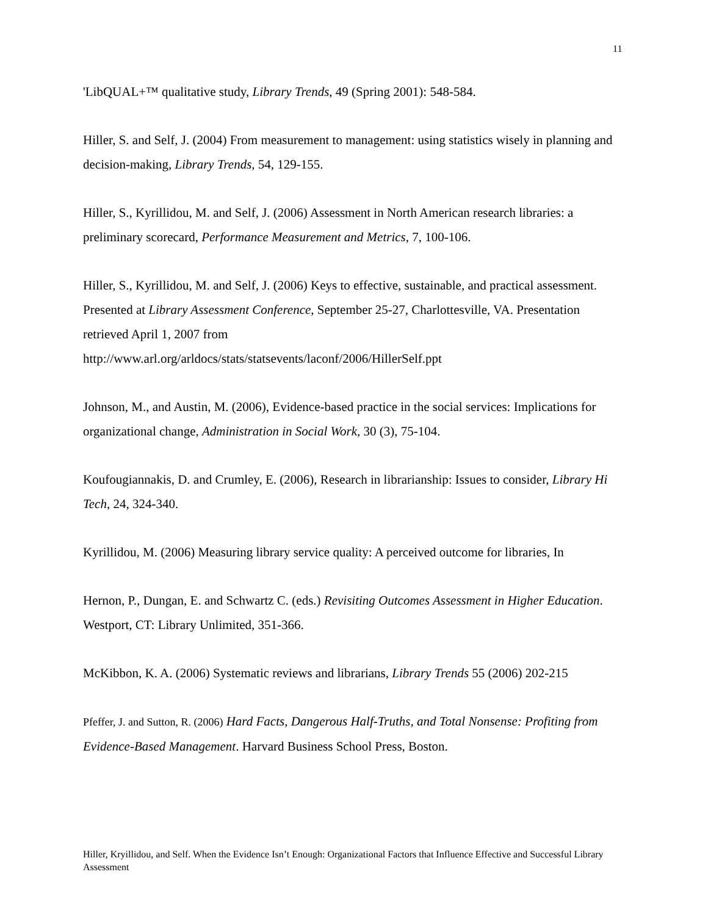11
'LibQUAL+™ qualitative study, Library Trends, 49 (Spring 2001): 548-584.
Hiller, S. and Self, J. (2004) From measurement to management: using statistics wisely in planning and decision-making, Library Trends, 54, 129-155.
Hiller, S., Kyrillidou, M. and Self, J. (2006) Assessment in North American research libraries: a preliminary scorecard, Performance Measurement and Metrics, 7, 100-106.
Hiller, S., Kyrillidou, M. and Self, J. (2006) Keys to effective, sustainable, and practical assessment. Presented at Library Assessment Conference, September 25-27, Charlottesville, VA. Presentation retrieved April 1, 2007 from
http://www.arl.org/arldocs/stats/statsevents/laconf/2006/HillerSelf.ppt
Johnson, M., and Austin, M. (2006), Evidence-based practice in the social services: Implications for organizational change, Administration in Social Work, 30 (3), 75-104.
Koufougiannakis, D. and Crumley, E. (2006), Research in librarianship: Issues to consider, Library Hi Tech, 24, 324-340.
Kyrillidou, M. (2006) Measuring library service quality: A perceived outcome for libraries, In
Hernon, P., Dungan, E. and Schwartz C. (eds.) Revisiting Outcomes Assessment in Higher Education. Westport, CT: Library Unlimited, 351-366.
McKibbon, K. A. (2006) Systematic reviews and librarians, Library Trends 55 (2006) 202-215
Pfeffer, J. and Sutton, R. (2006) Hard Facts, Dangerous Half-Truths, and Total Nonsense: Profiting from Evidence-Based Management. Harvard Business School Press, Boston.
Hiller, Kryillidou, and Self. When the Evidence Isn’t Enough: Organizational Factors that Influence Effective and Successful Library Assessment